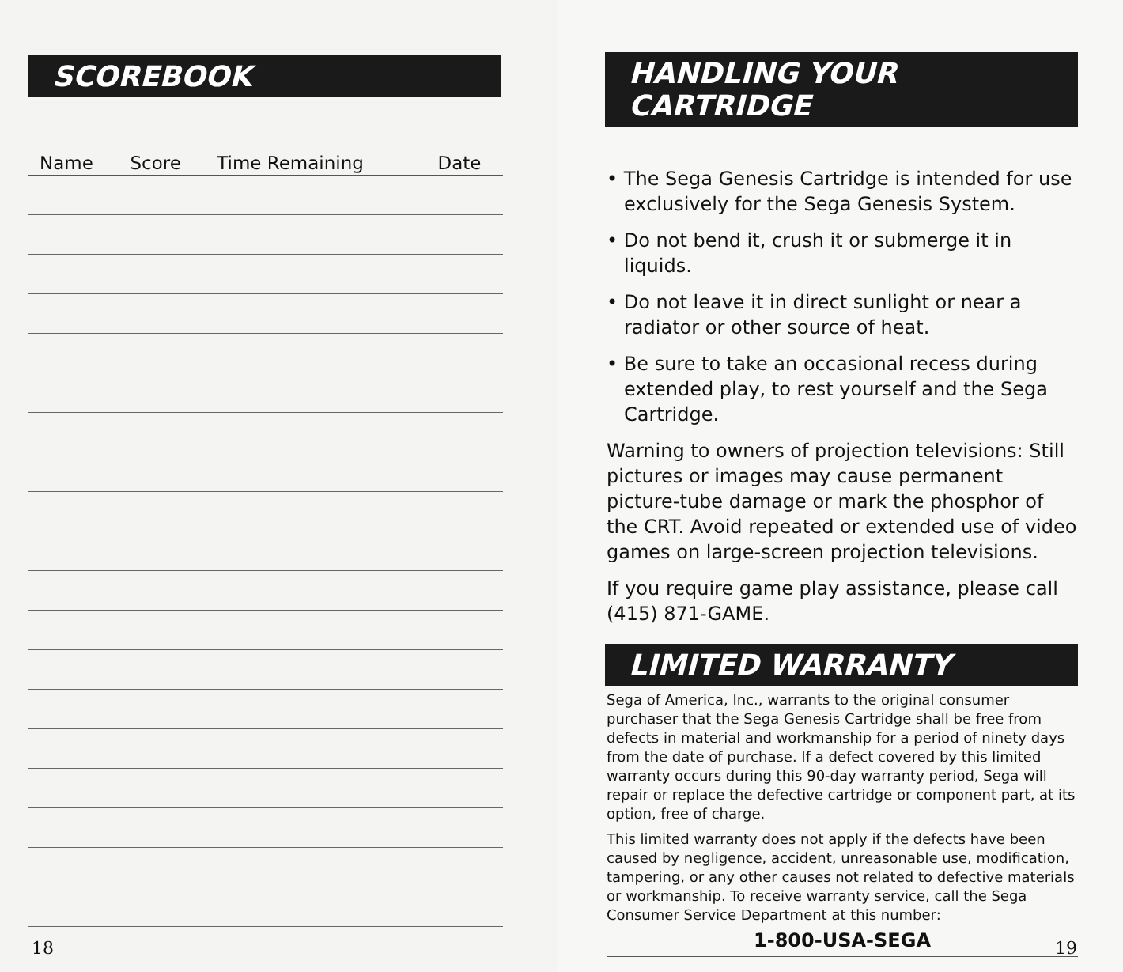SCOREBOOK
| Name | Score | Time Remaining | Date |
| --- | --- | --- | --- |
18
HANDLING YOUR CARTRIDGE
• The Sega Genesis Cartridge is intended for use exclusively for the Sega Genesis System.
• Do not bend it, crush it or submerge it in liquids.
• Do not leave it in direct sunlight or near a radiator or other source of heat.
• Be sure to take an occasional recess during extended play, to rest yourself and the Sega Cartridge.
Warning to owners of projection televisions: Still pictures or images may cause permanent picture-tube damage or mark the phosphor of the CRT. Avoid repeated or extended use of video games on large-screen projection televisions.
If you require game play assistance, please call (415) 871-GAME.
LIMITED WARRANTY
Sega of America, Inc., warrants to the original consumer purchaser that the Sega Genesis Cartridge shall be free from defects in material and workmanship for a period of ninety days from the date of purchase. If a defect covered by this limited warranty occurs during this 90-day warranty period, Sega will repair or replace the defective cartridge or component part, at its option, free of charge.
This limited warranty does not apply if the defects have been caused by negligence, accident, unreasonable use, modification, tampering, or any other causes not related to defective materials or workmanship. To receive warranty service, call the Sega Consumer Service Department at this number:
1-800-USA-SEGA
19